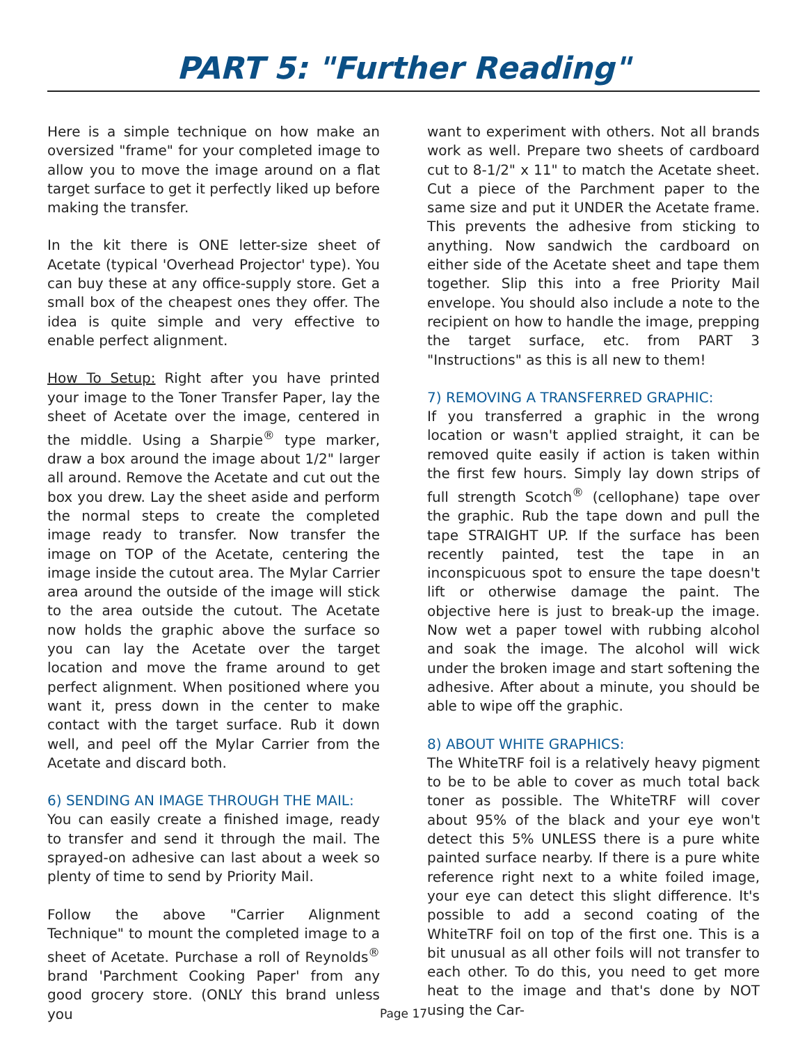PART 5: "Further Reading"
Here is a simple technique on how make an oversized "frame" for your completed image to allow you to move the image around on a flat target surface to get it perfectly liked up before making the transfer.
In the kit there is ONE letter-size sheet of Acetate (typical 'Overhead Projector' type). You can buy these at any office-supply store. Get a small box of the cheapest ones they offer. The idea is quite simple and very effective to enable perfect alignment.
How To Setup: Right after you have printed your image to the Toner Transfer Paper, lay the sheet of Acetate over the image, centered in the middle. Using a Sharpie<sup>®</sup> type marker, draw a box around the image about 1/2" larger all around. Remove the Acetate and cut out the box you drew. Lay the sheet aside and perform the normal steps to create the completed image ready to transfer. Now transfer the image on TOP of the Acetate, centering the image inside the cutout area. The Mylar Carrier area around the outside of the image will stick to the area outside the cutout. The Acetate now holds the graphic above the surface so you can lay the Acetate over the target location and move the frame around to get perfect alignment. When positioned where you want it, press down in the center to make contact with the target surface. Rub it down well, and peel off the Mylar Carrier from the Acetate and discard both.
6) SENDING AN IMAGE THROUGH THE MAIL:
You can easily create a finished image, ready to transfer and send it through the mail. The sprayed-on adhesive can last about a week so plenty of time to send by Priority Mail.
Follow the above "Carrier Alignment Technique" to mount the completed image to a sheet of Acetate. Purchase a roll of Reynolds<sup>®</sup> brand 'Parchment Cooking Paper' from any good grocery store. (ONLY this brand unless you
want to experiment with others. Not all brands work as well. Prepare two sheets of cardboard cut to 8-1/2" x 11" to match the Acetate sheet. Cut a piece of the Parchment paper to the same size and put it UNDER the Acetate frame. This prevents the adhesive from sticking to anything. Now sandwich the cardboard on either side of the Acetate sheet and tape them together. Slip this into a free Priority Mail envelope. You should also include a note to the recipient on how to handle the image, prepping the target surface, etc. from PART 3 "Instructions" as this is all new to them!
7) REMOVING A TRANSFERRED GRAPHIC:
If you transferred a graphic in the wrong location or wasn't applied straight, it can be removed quite easily if action is taken within the first few hours. Simply lay down strips of full strength Scotch<sup>®</sup> (cellophane) tape over the graphic. Rub the tape down and pull the tape STRAIGHT UP. If the surface has been recently painted, test the tape in an inconspicuous spot to ensure the tape doesn't lift or otherwise damage the paint. The objective here is just to break-up the image. Now wet a paper towel with rubbing alcohol and soak the image. The alcohol will wick under the broken image and start softening the adhesive. After about a minute, you should be able to wipe off the graphic.
8) ABOUT WHITE GRAPHICS:
The WhiteTRF foil is a relatively heavy pigment to be to be able to cover as much total back toner as possible. The WhiteTRF will cover about 95% of the black and your eye won't detect this 5% UNLESS there is a pure white painted surface nearby. If there is a pure white reference right next to a white foiled image, your eye can detect this slight difference. It's possible to add a second coating of the WhiteTRF foil on top of the first one. This is a bit unusual as all other foils will not transfer to each other. To do this, you need to get more heat to the image and that's done by NOT using the Car-
Page 17